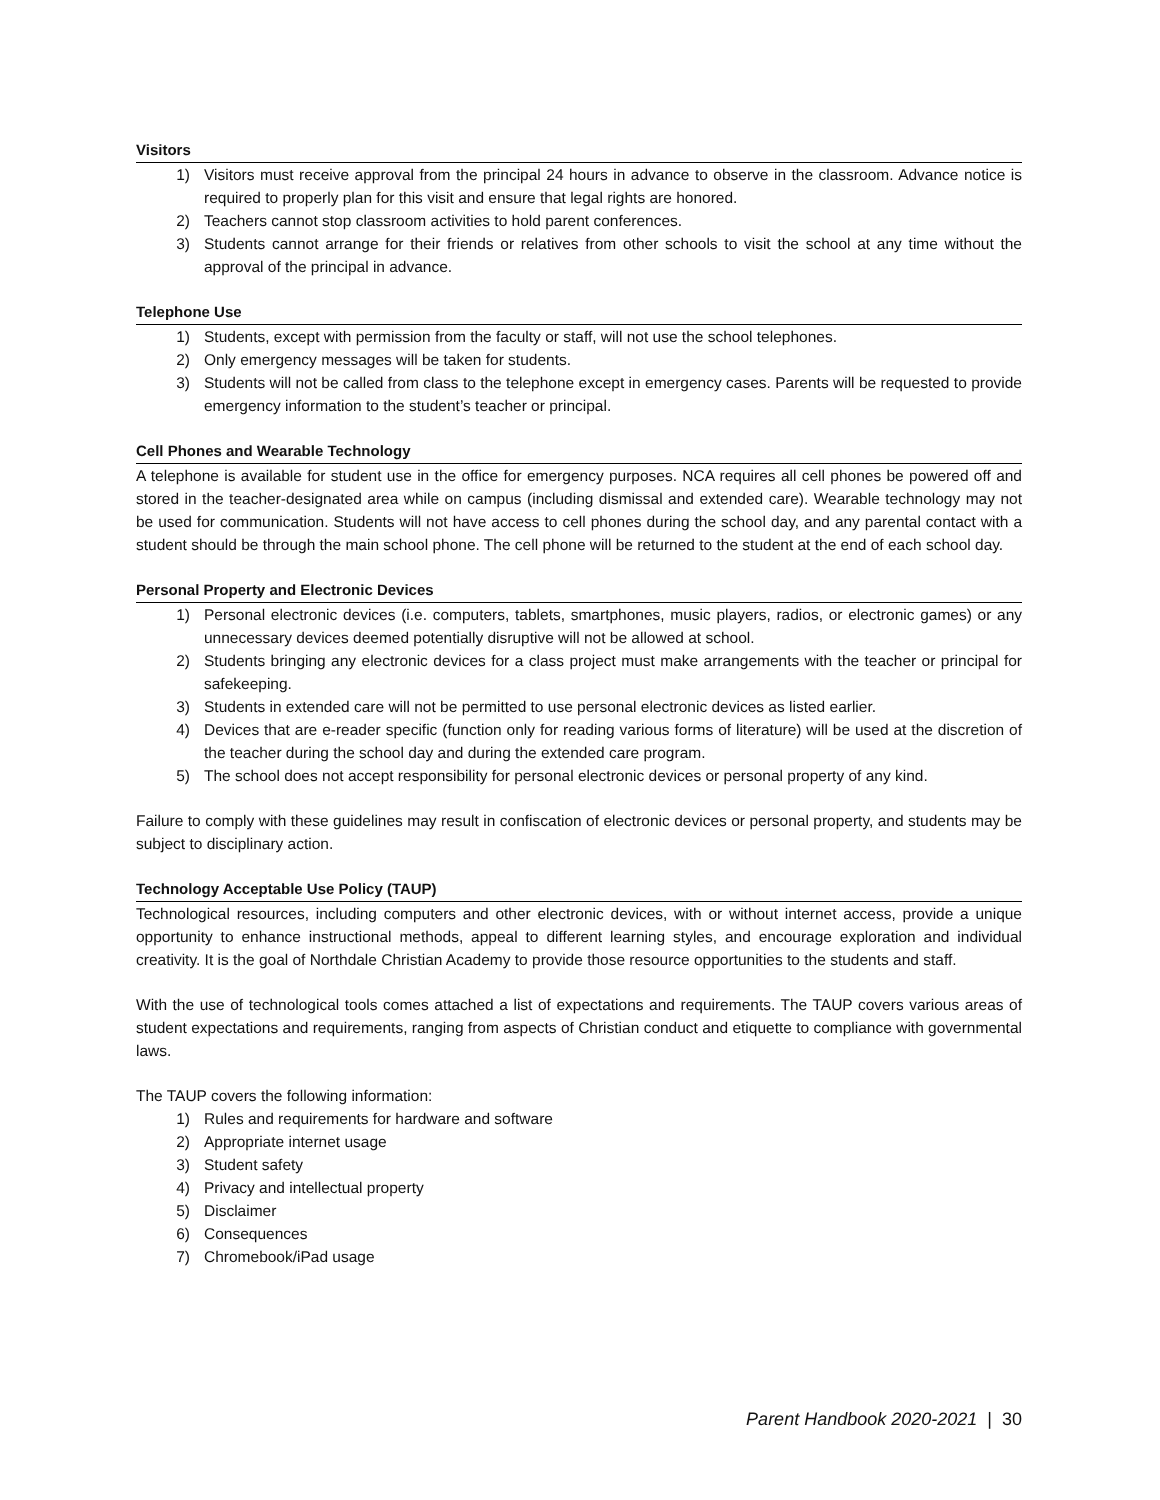Visitors
1) Visitors must receive approval from the principal 24 hours in advance to observe in the classroom. Advance notice is required to properly plan for this visit and ensure that legal rights are honored.
2) Teachers cannot stop classroom activities to hold parent conferences.
3) Students cannot arrange for their friends or relatives from other schools to visit the school at any time without the approval of the principal in advance.
Telephone Use
1) Students, except with permission from the faculty or staff, will not use the school telephones.
2) Only emergency messages will be taken for students.
3) Students will not be called from class to the telephone except in emergency cases. Parents will be requested to provide emergency information to the student’s teacher or principal.
Cell Phones and Wearable Technology
A telephone is available for student use in the office for emergency purposes. NCA requires all cell phones be powered off and stored in the teacher-designated area while on campus (including dismissal and extended care). Wearable technology may not be used for communication. Students will not have access to cell phones during the school day, and any parental contact with a student should be through the main school phone. The cell phone will be returned to the student at the end of each school day.
Personal Property and Electronic Devices
1) Personal electronic devices (i.e. computers, tablets, smartphones, music players, radios, or electronic games) or any unnecessary devices deemed potentially disruptive will not be allowed at school.
2) Students bringing any electronic devices for a class project must make arrangements with the teacher or principal for safekeeping.
3) Students in extended care will not be permitted to use personal electronic devices as listed earlier.
4) Devices that are e-reader specific (function only for reading various forms of literature) will be used at the discretion of the teacher during the school day and during the extended care program.
5) The school does not accept responsibility for personal electronic devices or personal property of any kind.
Failure to comply with these guidelines may result in confiscation of electronic devices or personal property, and students may be subject to disciplinary action.
Technology Acceptable Use Policy (TAUP)
Technological resources, including computers and other electronic devices, with or without internet access, provide a unique opportunity to enhance instructional methods, appeal to different learning styles, and encourage exploration and individual creativity. It is the goal of Northdale Christian Academy to provide those resource opportunities to the students and staff.
With the use of technological tools comes attached a list of expectations and requirements. The TAUP covers various areas of student expectations and requirements, ranging from aspects of Christian conduct and etiquette to compliance with governmental laws.
The TAUP covers the following information:
1) Rules and requirements for hardware and software
2) Appropriate internet usage
3) Student safety
4) Privacy and intellectual property
5) Disclaimer
6) Consequences
7) Chromebook/iPad usage
Parent Handbook 2020-2021 | 30